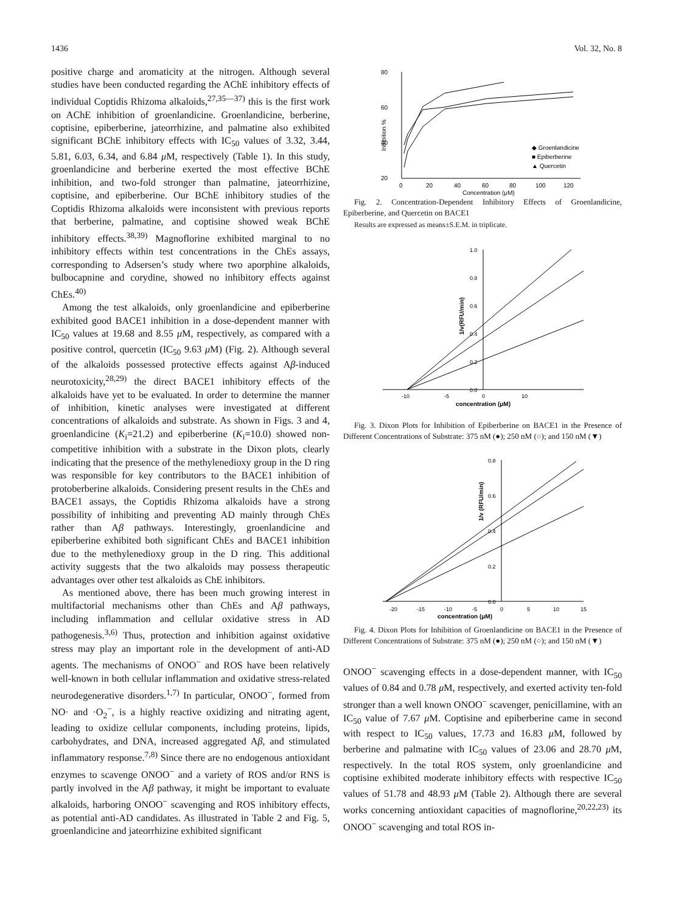1436 Vol. 32, No. 8
positive charge and aromaticity at the nitrogen. Although several studies have been conducted regarding the AChE inhibitory effects of individual Coptidis Rhizoma alkaloids,<sup>27,35—37)</sup> this is the first work on AChE inhibition of groenlandicine. Groenlandicine, berberine, coptisine, epiberberine, jateorrhizine, and palmatine also exhibited significant BChE inhibitory effects with IC<sub>50</sub> values of 3.32, 3.44, 5.81, 6.03, 6.34, and 6.84 μ M, respectively (Table 1). In this study, groenlandicine and berberine exerted the most effective BChE inhibition, and two-fold stronger than palmatine, jateorrhizine, coptisine, and epiberberine. Our BChE inhibitory studies of the Coptidis Rhizoma alkaloids were inconsistent with previous reports that berberine, palmatine, and coptisine showed weak BChE inhibitory effects.<sup>38,39)</sup> Magnoflorine exhibited marginal to no inhibitory effects within test concentrations in the ChEs assays, corresponding to Adsersen’s study where two aporphine alkaloids, bulbocapnine and corydine, showed no inhibitory effects against ChEs.<sup>40)</sup>
Among the test alkaloids, only groenlandicine and epiberberine exhibited good BACE1 inhibition in a dose-dependent manner with IC<sub>50</sub> values at 19.68 and 8.55 μ M, respectively, as compared with a positive control, quercetin (IC<sub>50</sub> 9.63 μ M) (Fig. 2). Although several of the alkaloids possessed protective effects against Aβ-induced neurotoxicity,<sup>28,29)</sup> the direct BACE1 inhibitory effects of the alkaloids have yet to be evaluated. In order to determine the manner of inhibition, kinetic analyses were investigated at different concentrations of alkaloids and substrate. As shown in Figs. 3 and 4, groenlandicine (K<sub>i</sub>=21.2) and epiberberine (K<sub>i</sub>=10.0) showed non-competitive inhibition with a substrate in the Dixon plots, clearly indicating that the presence of the methylenedioxy group in the D ring was responsible for key contributors to the BACE1 inhibition of protoberberine alkaloids. Considering present results in the ChEs and BACE1 assays, the Coptidis Rhizoma alkaloids have a strong possibility of inhibiting and preventing AD mainly through ChEs rather than Aβ pathways. Interestingly, groenlandicine and epiberberine exhibited both significant ChEs and BACE1 inhibition due to the methylenedioxy group in the D ring. This additional activity suggests that the two alkaloids may possess therapeutic advantages over other test alkaloids as ChE inhibitors.
As mentioned above, there has been much growing interest in multifactorial mechanisms other than ChEs and Aβ pathways, including inflammation and cellular oxidative stress in AD pathogenesis.<sup>3,6)</sup> Thus, protection and inhibition against oxidative stress may play an important role in the development of anti-AD agents. The mechanisms of ONOO<sup>−</sup> and ROS have been relatively well-known in both cellular inflammation and oxidative stress-related neurodegenerative disorders.<sup>1,7)</sup> In particular, ONOO<sup>−</sup>, formed from NO· and ·O<sub>2</sub><sup>−</sup>, is a highly reactive oxidizing and nitrating agent, leading to oxidize cellular components, including proteins, lipids, carbohydrates, and DNA, increased aggregated Aβ, and stimulated inflammatory response.<sup>7,8)</sup> Since there are no endogenous antioxidant enzymes to scavenge ONOO<sup>−</sup> and a variety of ROS and/or RNS is partly involved in the Aβ pathway, it might be important to evaluate alkaloids, harboring ONOO<sup>−</sup> scavenging and ROS inhibitory effects, as potential anti-AD candidates. As illustrated in Table 2 and Fig. 5, groenlandicine and jateorrhizine exhibited significant
80
60
40
20
0
20
40
60
80
100
120
Concentration (μM)
Inhibition %
◆ Groenlandicine
■ Epiberberine
▲ Quercetin
Fig. 2. Concentration-Dependent Inhibitory Effects of Groenlandicine, Epiberberine, and Quercetin on BACE1
Results are expressed as means±S.E.M. in triplicate.
1.0
0.8
0.6
0.4
0.2
0.0
-10
-5
0
10
concentration (μM)
1/v(RFU/min)
Fig. 3. Dixon Plots for Inhibition of Epiberberine on BACE1 in the Presence of Different Concentrations of Substrate: 375 nM (●); 250 nM (○); and 150 nM (▼)
0.8
0.6
0.4
0.2
0.0
-20
-15
-10
-5
0
5
10
15
concentration (μM)
1/v (RFU/min)
Fig. 4. Dixon Plots for Inhibition of Groenlandicine on BACE1 in the Presence of Different Concentrations of Substrate: 375 nM (●); 250 nM (○); and 150 nM (▼)
ONOO<sup>−</sup> scavenging effects in a dose-dependent manner, with IC<sub>50</sub> values of 0.84 and 0.78 μ M, respectively, and exerted activity ten-fold stronger than a well known ONOO<sup>−</sup> scavenger, penicillamine, with an IC<sub>50</sub> value of 7.67 μ M. Coptisine and epiberberine came in second with respect to IC<sub>50</sub> values, 17.73 and 16.83 μ M, followed by berberine and palmatine with IC<sub>50</sub> values of 23.06 and 28.70 μ M, respectively. In the total ROS system, only groenlandicine and coptisine exhibited moderate inhibitory effects with respective IC<sub>50</sub> values of 51.78 and 48.93 μ M (Table 2). Although there are several works concerning antioxidant capacities of magnoflorine,<sup>20,22,23)</sup> its ONOO<sup>−</sup> scavenging and total ROS in-